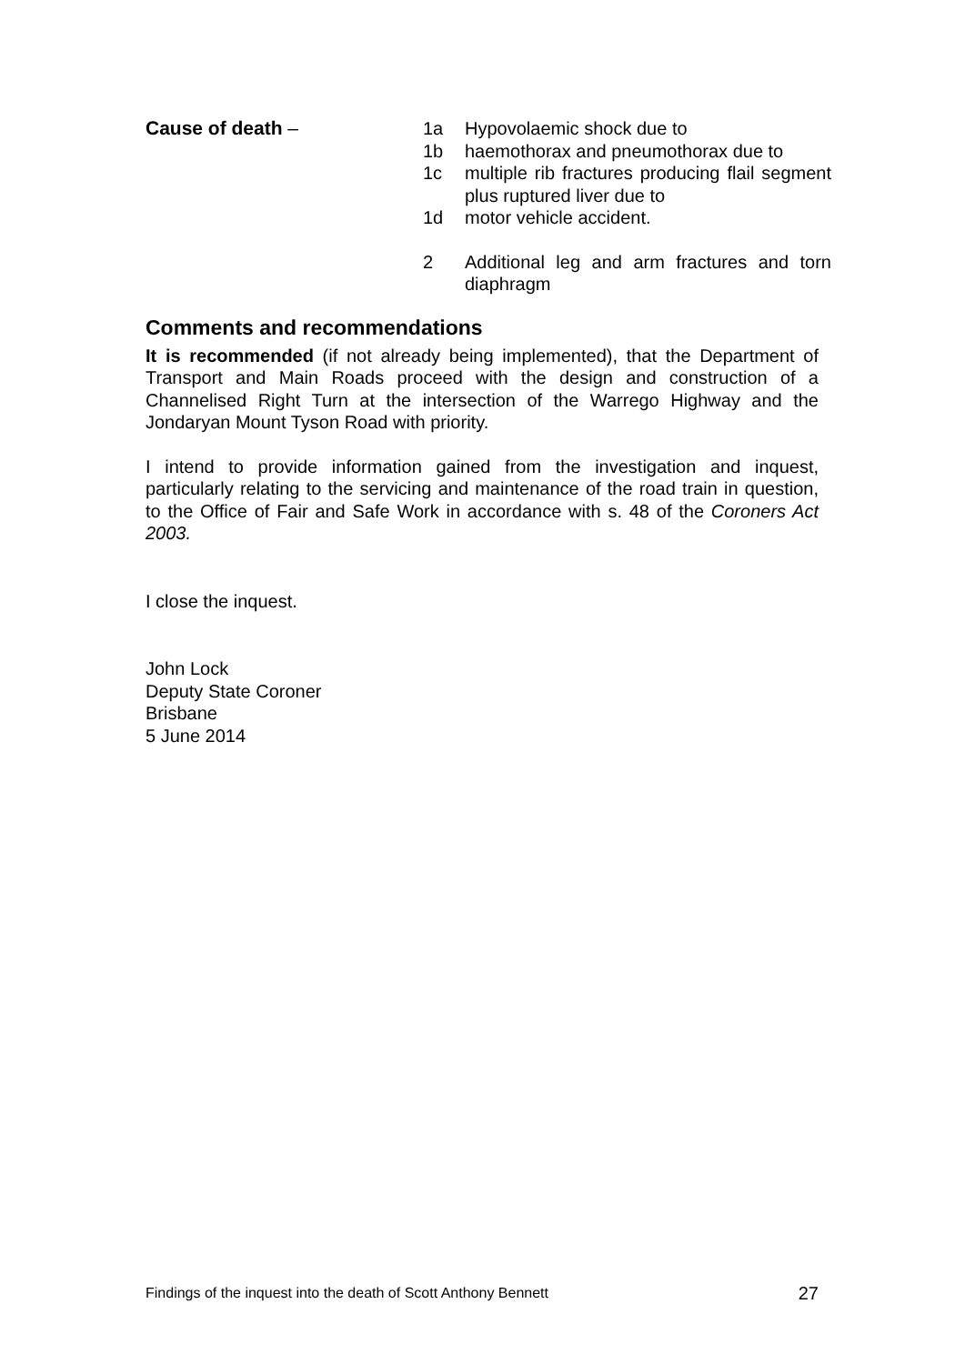Cause of death – 1a Hypovolaemic shock due to
1b haemothorax and pneumothorax due to
1c multiple rib fractures producing flail segment plus ruptured liver due to
1d motor vehicle accident.
2 Additional leg and arm fractures and torn diaphragm
Comments and recommendations
It is recommended (if not already being implemented), that the Department of Transport and Main Roads proceed with the design and construction of a Channelised Right Turn at the intersection of the Warrego Highway and the Jondaryan Mount Tyson Road with priority.
I intend to provide information gained from the investigation and inquest, particularly relating to the servicing and maintenance of the road train in question, to the Office of Fair and Safe Work in accordance with s. 48 of the Coroners Act 2003.
I close the inquest.
John Lock
Deputy State Coroner
Brisbane
5 June 2014
Findings of the inquest into the death of Scott Anthony Bennett 27